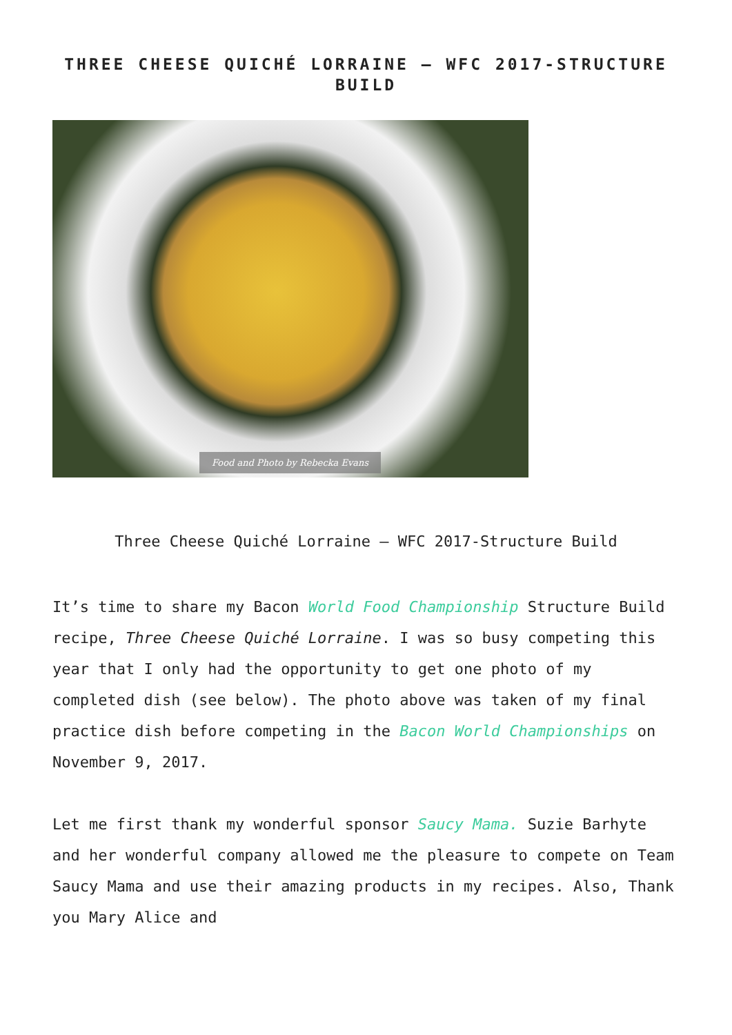THREE CHEESE QUICHÉ LORRAINE – WFC 2017-STRUCTURE BUILD
Food and Photo by Rebecka Evans
Three Cheese Quiché Lorraine – WFC 2017-Structure Build
It’s time to share my Bacon World Food Championship Structure Build recipe, Three Cheese Quiché Lorraine. I was so busy competing this year that I only had the opportunity to get one photo of my completed dish (see below). The photo above was taken of my final practice dish before competing in the Bacon World Championships on November 9, 2017.
Let me first thank my wonderful sponsor Saucy Mama. Suzie Barhyte and her wonderful company allowed me the pleasure to compete on Team Saucy Mama and use their amazing products in my recipes. Also, Thank you Mary Alice and